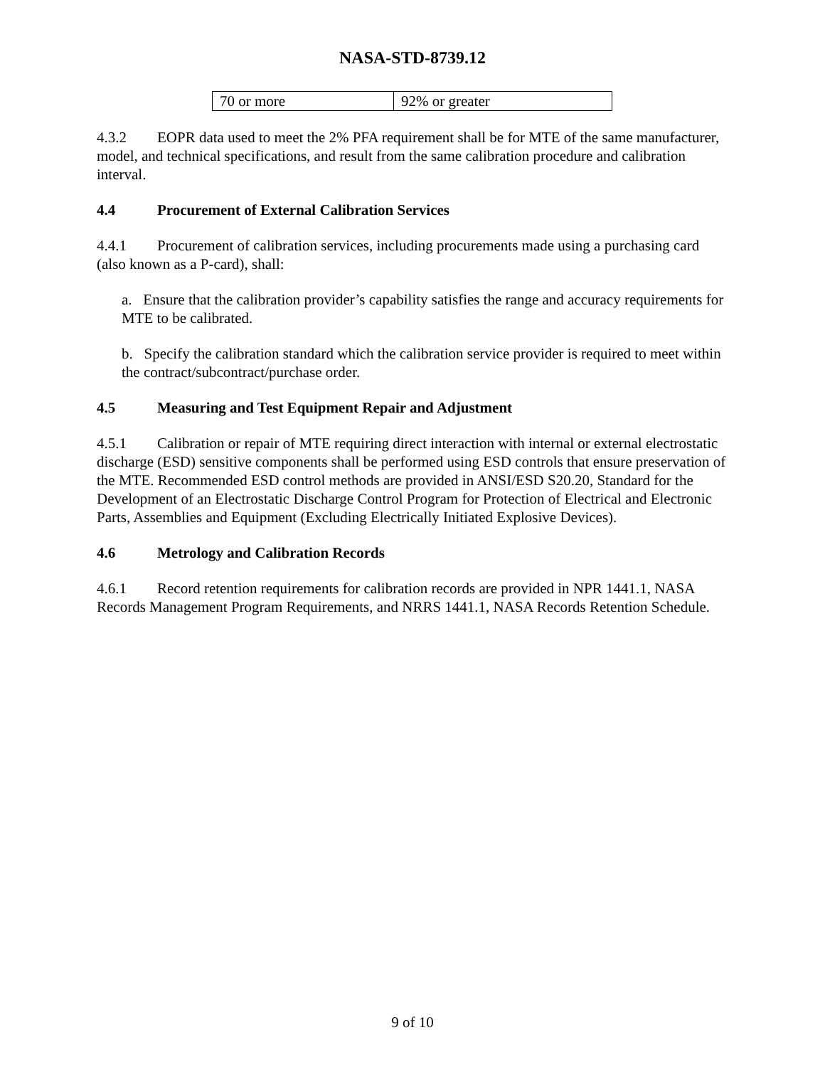NASA-STD-8739.12
| 70 or more | 92% or greater |
4.3.2 EOPR data used to meet the 2% PFA requirement shall be for MTE of the same manufacturer, model, and technical specifications, and result from the same calibration procedure and calibration interval.
4.4 Procurement of External Calibration Services
4.4.1 Procurement of calibration services, including procurements made using a purchasing card (also known as a P-card), shall:
a. Ensure that the calibration provider’s capability satisfies the range and accuracy requirements for MTE to be calibrated.
b. Specify the calibration standard which the calibration service provider is required to meet within the contract/subcontract/purchase order.
4.5 Measuring and Test Equipment Repair and Adjustment
4.5.1 Calibration or repair of MTE requiring direct interaction with internal or external electrostatic discharge (ESD) sensitive components shall be performed using ESD controls that ensure preservation of the MTE. Recommended ESD control methods are provided in ANSI/ESD S20.20, Standard for the Development of an Electrostatic Discharge Control Program for Protection of Electrical and Electronic Parts, Assemblies and Equipment (Excluding Electrically Initiated Explosive Devices).
4.6 Metrology and Calibration Records
4.6.1 Record retention requirements for calibration records are provided in NPR 1441.1, NASA Records Management Program Requirements, and NRRS 1441.1, NASA Records Retention Schedule.
9 of 10